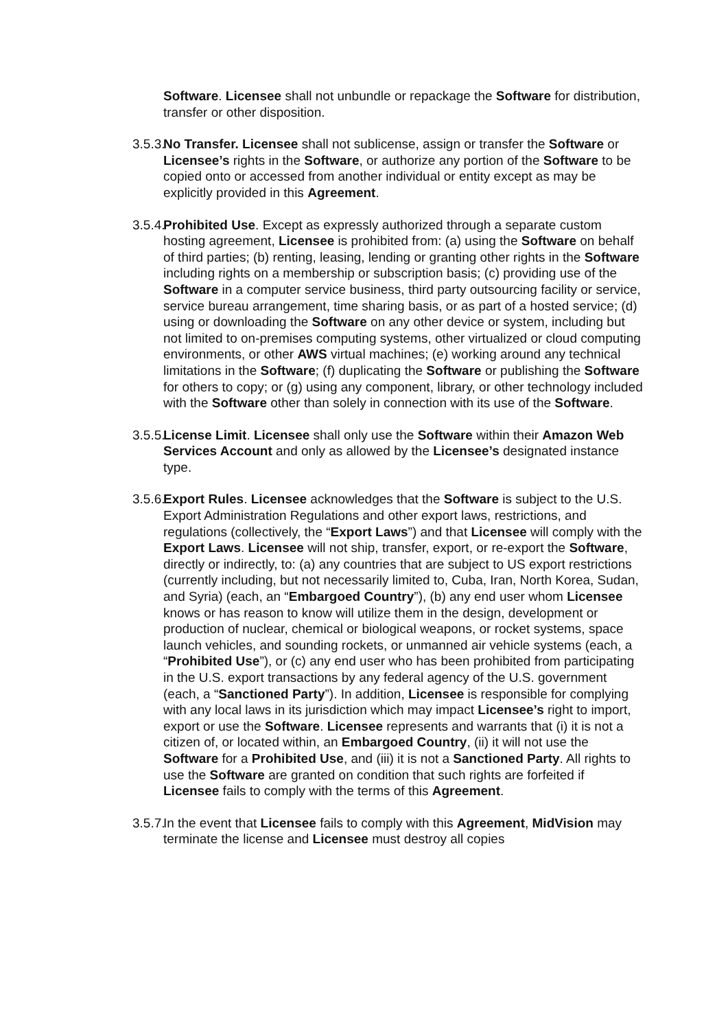Software. Licensee shall not unbundle or repackage the Software for distribution, transfer or other disposition.
3.5.3.
No Transfer. Licensee shall not sublicense, assign or transfer the Software or Licensee’s rights in the Software, or authorize any portion of the Software to be copied onto or accessed from another individual or entity except as may be explicitly provided in this Agreement.
3.5.4.
Prohibited Use. Except as expressly authorized through a separate custom hosting agreement, Licensee is prohibited from: (a) using the Software on behalf of third parties; (b) renting, leasing, lending or granting other rights in the Software including rights on a membership or subscription basis; (c) providing use of the Software in a computer service business, third party outsourcing facility or service, service bureau arrangement, time sharing basis, or as part of a hosted service; (d) using or downloading the Software on any other device or system, including but not limited to on-premises computing systems, other virtualized or cloud computing environments, or other AWS virtual machines; (e) working around any technical limitations in the Software; (f) duplicating the Software or publishing the Software for others to copy; or (g) using any component, library, or other technology included with the Software other than solely in connection with its use of the Software.
3.5.5.
License Limit. Licensee shall only use the Software within their Amazon Web Services Account and only as allowed by the Licensee’s designated instance type.
3.5.6.
Export Rules. Licensee acknowledges that the Software is subject to the U.S. Export Administration Regulations and other export laws, restrictions, and regulations (collectively, the “Export Laws”) and that Licensee will comply with the Export Laws. Licensee will not ship, transfer, export, or re-export the Software, directly or indirectly, to: (a) any countries that are subject to US export restrictions (currently including, but not necessarily limited to, Cuba, Iran, North Korea, Sudan, and Syria) (each, an “Embargoed Country”), (b) any end user whom Licensee knows or has reason to know will utilize them in the design, development or production of nuclear, chemical or biological weapons, or rocket systems, space launch vehicles, and sounding rockets, or unmanned air vehicle systems (each, a “Prohibited Use”), or (c) any end user who has been prohibited from participating in the U.S. export transactions by any federal agency of the U.S. government (each, a “Sanctioned Party”). In addition, Licensee is responsible for complying with any local laws in its jurisdiction which may impact Licensee’s right to import, export or use the Software. Licensee represents and warrants that (i) it is not a citizen of, or located within, an Embargoed Country, (ii) it will not use the Software for a Prohibited Use, and (iii) it is not a Sanctioned Party. All rights to use the Software are granted on condition that such rights are forfeited if Licensee fails to comply with the terms of this Agreement.
3.5.7.
In the event that Licensee fails to comply with this Agreement, MidVision may terminate the license and Licensee must destroy all copies